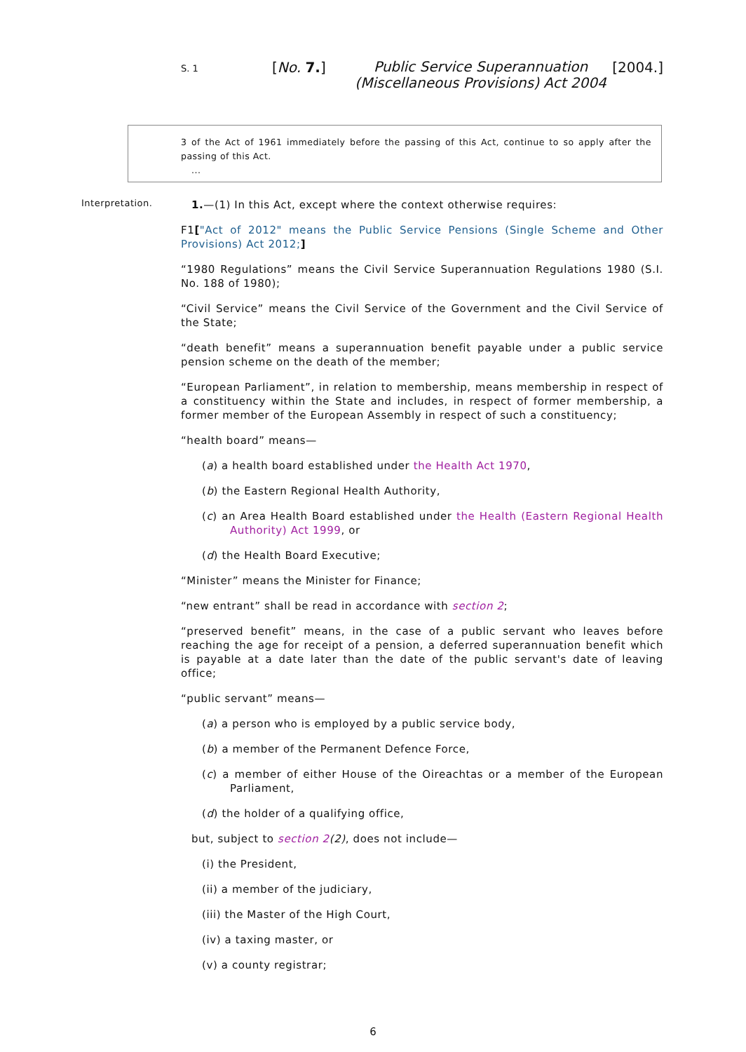S. 1
[No. 7.]
Public Service Superannuation
(Miscellaneous Provisions) Act 2004
[2004.]
3 of the Act of 1961 immediately before the passing of this Act, continue to so apply after the passing of this Act.
...
Interpretation.
1.—(1) In this Act, except where the context otherwise requires:
F1["Act of 2012" means the Public Service Pensions (Single Scheme and Other Provisions) Act 2012;]
“1980 Regulations” means the Civil Service Superannuation Regulations 1980 (S.I. No. 188 of 1980);
“Civil Service” means the Civil Service of the Government and the Civil Service of the State;
“death benefit” means a superannuation benefit payable under a public service pension scheme on the death of the member;
“European Parliament”, in relation to membership, means membership in respect of a constituency within the State and includes, in respect of former membership, a former member of the European Assembly in respect of such a constituency;
“health board” means—
(a) a health board established under the Health Act 1970,
(b) the Eastern Regional Health Authority,
(c) an Area Health Board established under the Health (Eastern Regional Health Authority) Act 1999, or
(d) the Health Board Executive;
“Minister” means the Minister for Finance;
“new entrant” shall be read in accordance with section 2;
“preserved benefit” means, in the case of a public servant who leaves before reaching the age for receipt of a pension, a deferred superannuation benefit which is payable at a date later than the date of the public servant's date of leaving office;
“public servant” means—
(a) a person who is employed by a public service body,
(b) a member of the Permanent Defence Force,
(c) a member of either House of the Oireachtas or a member of the European Parliament,
(d) the holder of a qualifying office,
but, subject to section 2(2), does not include—
(i) the President,
(ii) a member of the judiciary,
(iii) the Master of the High Court,
(iv) a taxing master, or
(v) a county registrar;
6